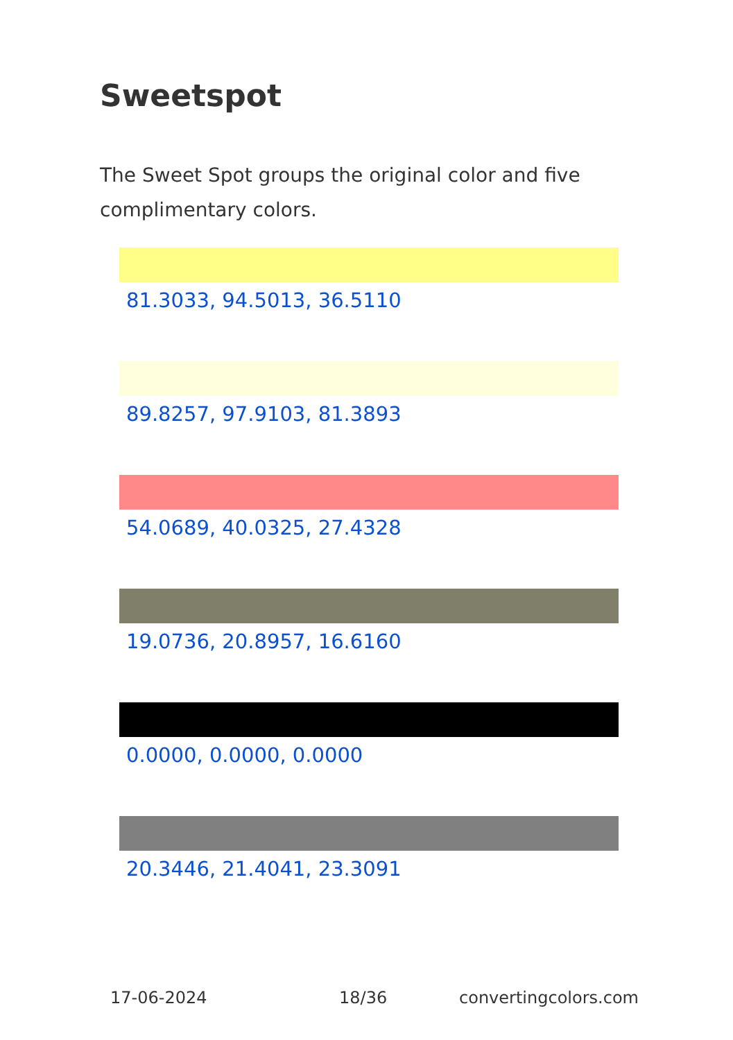Sweetspot
The Sweet Spot groups the original color and five complimentary colors.
81.3033, 94.5013, 36.5110
89.8257, 97.9103, 81.3893
54.0689, 40.0325, 27.4328
19.0736, 20.8957, 16.6160
0.0000, 0.0000, 0.0000
20.3446, 21.4041, 23.3091
17-06-2024 18/36 convertingcolors.com